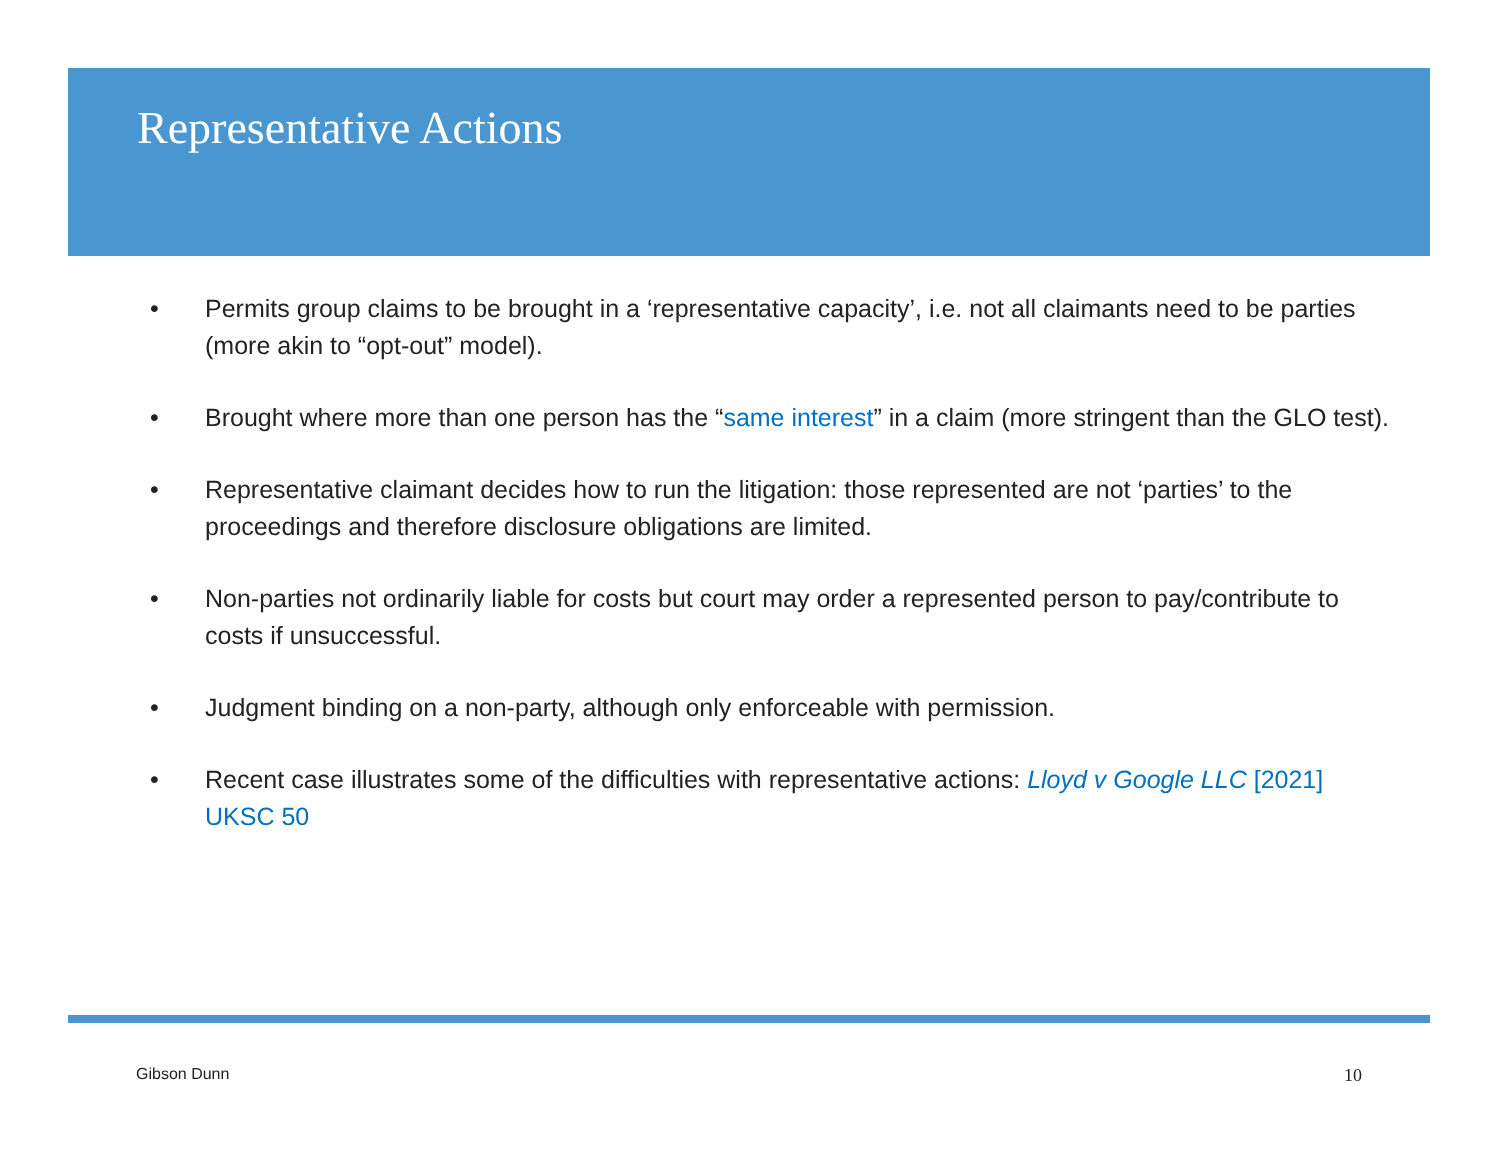Representative Actions
• Permits group claims to be brought in a ‘representative capacity’, i.e. not all claimants need to be parties (more akin to “opt-out” model).
• Brought where more than one person has the “same interest” in a claim (more stringent than the GLO test).
• Representative claimant decides how to run the litigation: those represented are not ‘parties’ to the proceedings and therefore disclosure obligations are limited.
• Non-parties not ordinarily liable for costs but court may order a represented person to pay/contribute to costs if unsuccessful.
• Judgment binding on a non-party, although only enforceable with permission.
• Recent case illustrates some of the difficulties with representative actions: Lloyd v Google LLC [2021] UKSC 50
Gibson Dunn 10